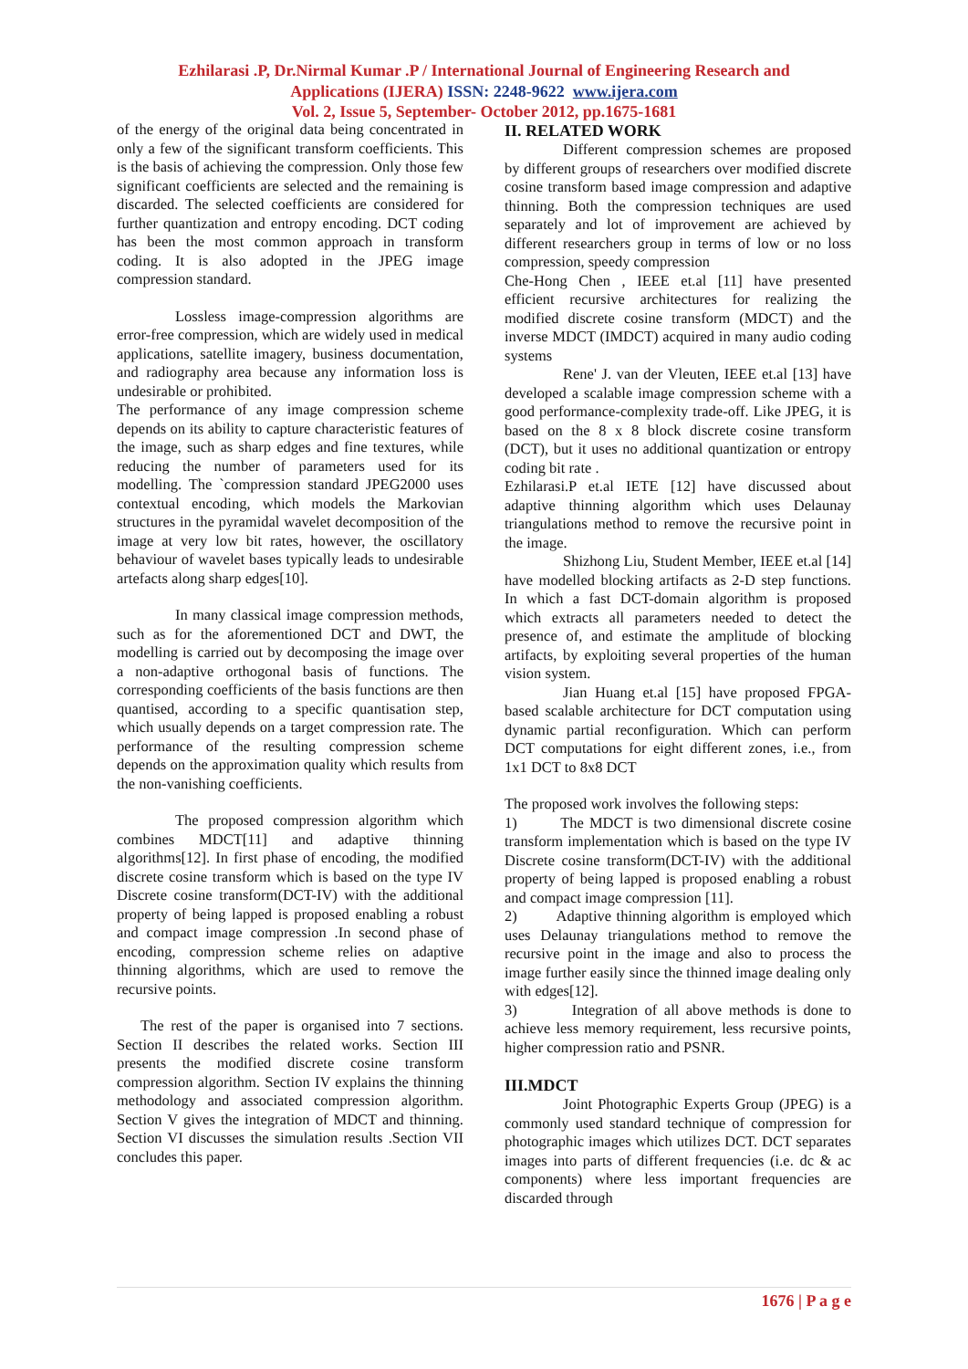Ezhilarasi .P, Dr.Nirmal Kumar .P / International Journal of Engineering Research and
Applications (IJERA) ISSN: 2248-9622 www.ijera.com
Vol. 2, Issue 5, September- October 2012, pp.1675-1681
of the energy of the original data being concentrated in only a few of the significant transform coefficients. This is the basis of achieving the compression. Only those few significant coefficients are selected and the remaining is discarded. The selected coefficients are considered for further quantization and entropy encoding. DCT coding has been the most common approach in transform coding. It is also adopted in the JPEG image compression standard.
Lossless image-compression algorithms are error-free compression, which are widely used in medical applications, satellite imagery, business documentation, and radiography area because any information loss is undesirable or prohibited.
The performance of any image compression scheme depends on its ability to capture characteristic features of the image, such as sharp edges and fine textures, while reducing the number of parameters used for its modelling. The `compression standard JPEG2000 uses contextual encoding, which models the Markovian structures in the pyramidal wavelet decomposition of the image at very low bit rates, however, the oscillatory behaviour of wavelet bases typically leads to undesirable artefacts along sharp edges[10].
In many classical image compression methods, such as for the aforementioned DCT and DWT, the modelling is carried out by decomposing the image over a non-adaptive orthogonal basis of functions. The corresponding coefficients of the basis functions are then quantised, according to a specific quantisation step, which usually depends on a target compression rate. The performance of the resulting compression scheme depends on the approximation quality which results from the non-vanishing coefficients.
The proposed compression algorithm which combines MDCT[11] and adaptive thinning algorithms[12]. In first phase of encoding, the modified discrete cosine transform which is based on the type IV Discrete cosine transform(DCT-IV) with the additional property of being lapped is proposed enabling a robust and compact image compression .In second phase of encoding, compression scheme relies on adaptive thinning algorithms, which are used to remove the recursive points.
The rest of the paper is organised into 7 sections. Section II describes the related works. Section III presents the modified discrete cosine transform compression algorithm. Section IV explains the thinning methodology and associated compression algorithm. Section V gives the integration of MDCT and thinning. Section VI discusses the simulation results .Section VII concludes this paper.
II. RELATED WORK
Different compression schemes are proposed by different groups of researchers over modified discrete cosine transform based image compression and adaptive thinning. Both the compression techniques are used separately and lot of improvement are achieved by different researchers group in terms of low or no loss compression, speedy compression
Che-Hong Chen , IEEE et.al [11] have presented efficient recursive architectures for realizing the modified discrete cosine transform (MDCT) and the inverse MDCT (IMDCT) acquired in many audio coding systems
Rene' J. van der Vleuten, IEEE et.al [13] have developed a scalable image compression scheme with a good performance-complexity trade-off. Like JPEG, it is based on the 8 x 8 block discrete cosine transform (DCT), but it uses no additional quantization or entropy coding bit rate .
Ezhilarasi.P et.al IETE [12] have discussed about adaptive thinning algorithm which uses Delaunay triangulations method to remove the recursive point in the image.
Shizhong Liu, Student Member, IEEE et.al [14] have modelled blocking artifacts as 2-D step functions. In which a fast DCT-domain algorithm is proposed which extracts all parameters needed to detect the presence of, and estimate the amplitude of blocking artifacts, by exploiting several properties of the human vision system.
Jian Huang et.al [15] have proposed FPGA-based scalable architecture for DCT computation using dynamic partial reconfiguration. Which can perform DCT computations for eight different zones, i.e., from 1x1 DCT to 8x8 DCT
The proposed work involves the following steps:
1) The MDCT is two dimensional discrete cosine transform implementation which is based on the type IV Discrete cosine transform(DCT-IV) with the additional property of being lapped is proposed enabling a robust and compact image compression [11].
2) Adaptive thinning algorithm is employed which uses Delaunay triangulations method to remove the recursive point in the image and also to process the image further easily since the thinned image dealing only with edges[12].
3) Integration of all above methods is done to achieve less memory requirement, less recursive points, higher compression ratio and PSNR.
III.MDCT
Joint Photographic Experts Group (JPEG) is a commonly used standard technique of compression for photographic images which utilizes DCT. DCT separates images into parts of different frequencies (i.e. dc & ac components) where less important frequencies are discarded through
1676 | P a g e